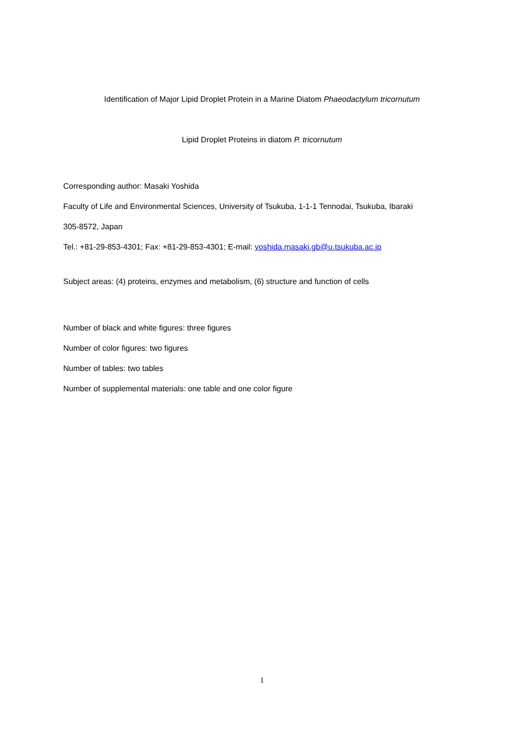Identification of Major Lipid Droplet Protein in a Marine Diatom Phaeodactylum tricornutum
Lipid Droplet Proteins in diatom P. tricornutum
Corresponding author: Masaki Yoshida
Faculty of Life and Environmental Sciences, University of Tsukuba, 1-1-1 Tennodai, Tsukuba, Ibaraki
305-8572, Japan
Tel.: +81-29-853-4301; Fax: +81-29-853-4301; E-mail: yoshida.masaki.gb@u.tsukuba.ac.jp
Subject areas: (4) proteins, enzymes and metabolism, (6) structure and function of cells
Number of black and white figures: three figures
Number of color figures: two figures
Number of tables: two tables
Number of supplemental materials: one table and one color figure
1